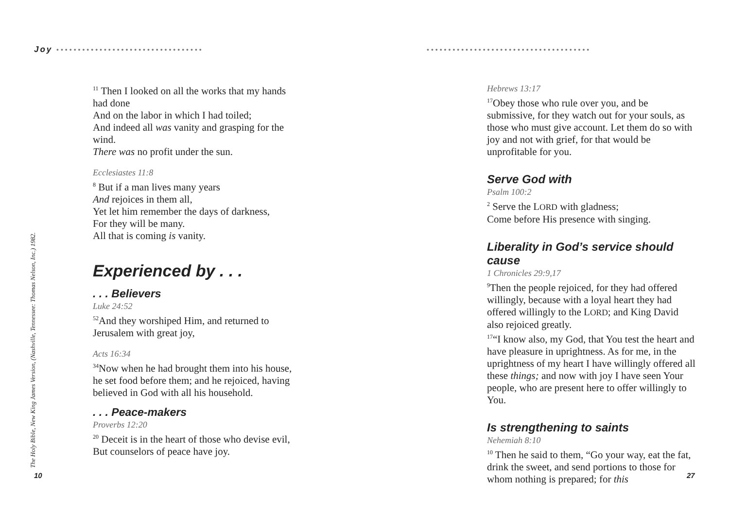Joy ••••••••••••••••••••••••••••••••••
<sup>11</sup> Then I looked on all the works that my hands had done
And on the labor in which I had toiled;
And indeed all was vanity and grasping for the wind.
There was no profit under the sun.
Ecclesiastes 11:8
<sup>8</sup> But if a man lives many years
And rejoices in them all,
Yet let him remember the days of darkness,
For they will be many.
All that is coming is vanity.
Experienced by . . .
. . . Believers
Luke 24:52
<sup>52</sup> And they worshiped Him, and returned to Jerusalem with great joy,
Acts 16:34
<sup>34</sup> Now when he had brought them into his house, he set food before them; and he rejoiced, having believed in God with all his household.
. . . Peace-makers
Proverbs 12:20
<sup>20</sup> Deceit is in the heart of those who devise evil, But counselors of peace have joy.
The Holy Bible, New King James Version, (Nashville, Tennessee: Thomas Nelson, Inc.) 1982.
10
••••••••••••••••••••••••••••••••••••••
Hebrews 13:17
<sup>17</sup> Obey those who rule over you, and be submissive, for they watch out for your souls, as those who must give account. Let them do so with joy and not with grief, for that would be unprofitable for you.
Serve God with
Psalm 100:2
<sup>2</sup> Serve the LORD with gladness;
Come before His presence with singing.
Liberality in God’s service should cause
1 Chronicles 29:9,17
<sup>9</sup> Then the people rejoiced, for they had offered willingly, because with a loyal heart they had offered willingly to the LORD; and King David also rejoiced greatly.
<sup>17</sup> “I know also, my God, that You test the heart and have pleasure in uprightness. As for me, in the uprightness of my heart I have willingly offered all these things; and now with joy I have seen Your people, who are present here to offer willingly to You.
Is strengthening to saints
Nehemiah 8:10
<sup>10</sup> Then he said to them, “Go your way, eat the fat, drink the sweet, and send portions to those for whom nothing is prepared; for this
27